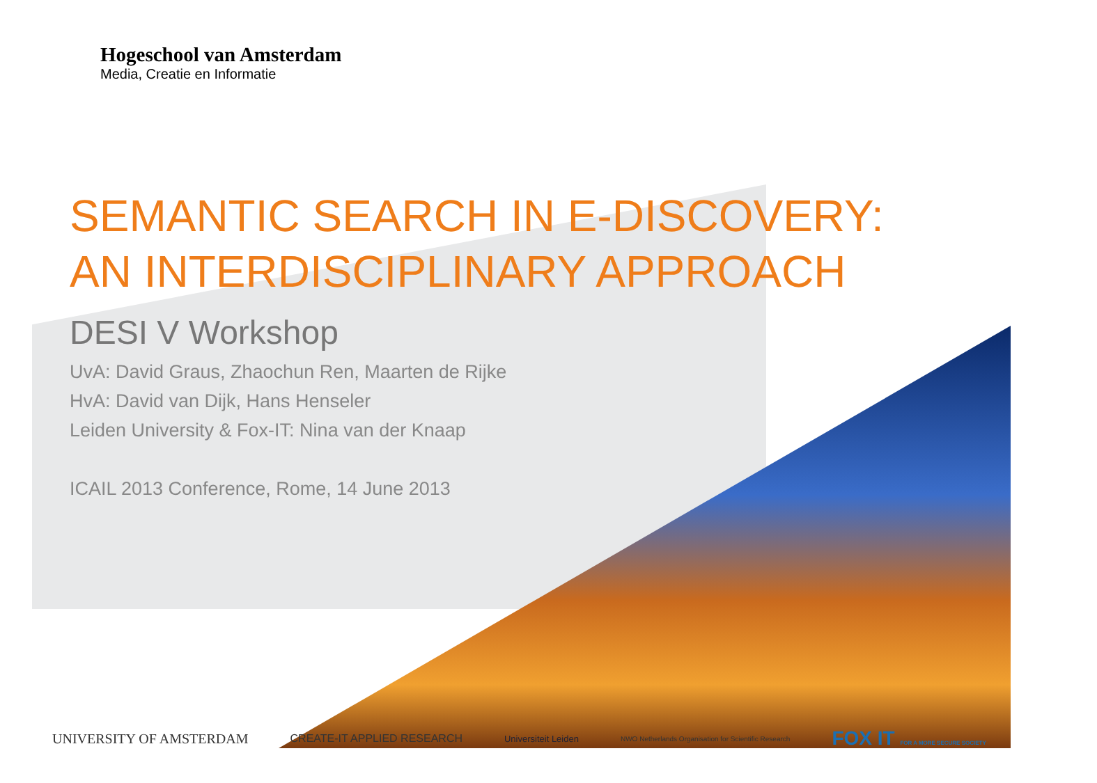Hogeschool van Amsterdam
Media, Creatie en Informatie
SEMANTIC SEARCH IN E-DISCOVERY:
AN INTERDISCIPLINARY APPROACH
DESI V Workshop
UvA: David Graus, Zhaochun Ren, Maarten de Rijke
HvA: David van Dijk, Hans Henseler
Leiden University & Fox-IT: Nina van der Knaap
ICAIL 2013 Conference, Rome, 14 June 2013
UNIVERSITY OF AMSTERDAM CREATE-IT APPLIED RESEARCH Universiteit Leiden NWO Netherlands Organisation for Scientific Research FOX IT FOR A MORE SECURE SOCIETY